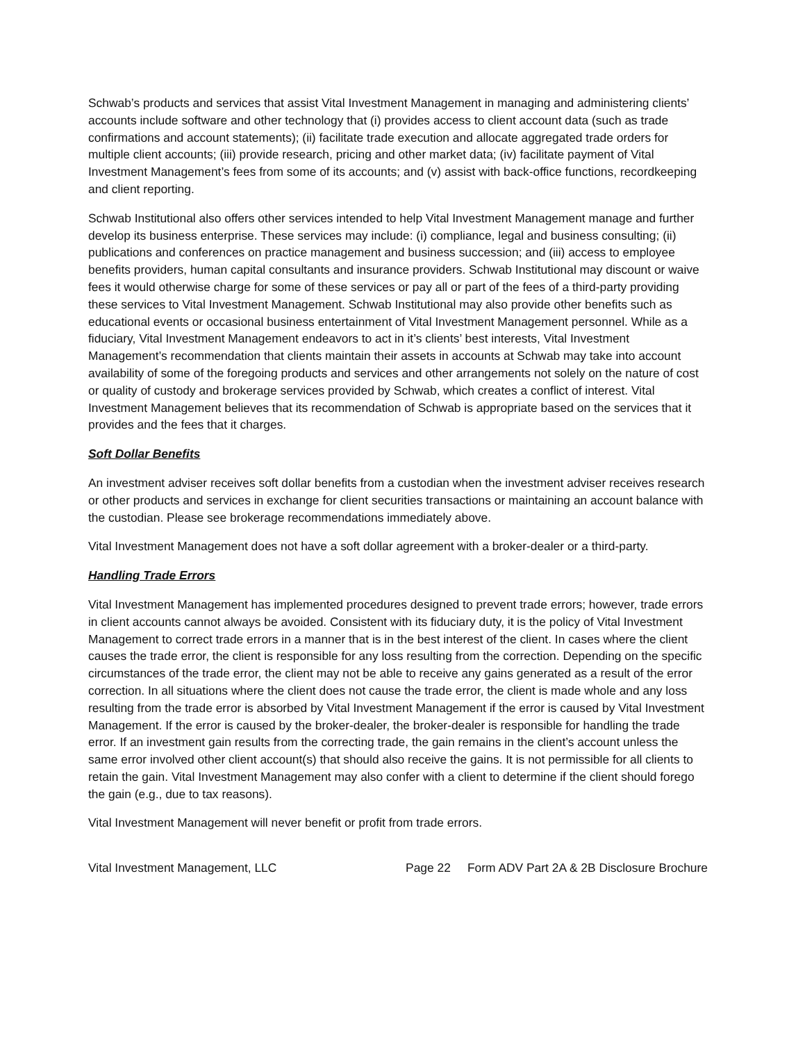Schwab’s products and services that assist Vital Investment Management in managing and administering clients’ accounts include software and other technology that (i) provides access to client account data (such as trade confirmations and account statements); (ii) facilitate trade execution and allocate aggregated trade orders for multiple client accounts; (iii) provide research, pricing and other market data; (iv) facilitate payment of Vital Investment Management’s fees from some of its accounts; and (v) assist with back-office functions, recordkeeping and client reporting.
Schwab Institutional also offers other services intended to help Vital Investment Management manage and further develop its business enterprise. These services may include: (i) compliance, legal and business consulting; (ii) publications and conferences on practice management and business succession; and (iii) access to employee benefits providers, human capital consultants and insurance providers. Schwab Institutional may discount or waive fees it would otherwise charge for some of these services or pay all or part of the fees of a third-party providing these services to Vital Investment Management. Schwab Institutional may also provide other benefits such as educational events or occasional business entertainment of Vital Investment Management personnel. While as a fiduciary, Vital Investment Management endeavors to act in it’s clients’ best interests, Vital Investment Management’s recommendation that clients maintain their assets in accounts at Schwab may take into account availability of some of the foregoing products and services and other arrangements not solely on the nature of cost or quality of custody and brokerage services provided by Schwab, which creates a conflict of interest. Vital Investment Management believes that its recommendation of Schwab is appropriate based on the services that it provides and the fees that it charges.
Soft Dollar Benefits
An investment adviser receives soft dollar benefits from a custodian when the investment adviser receives research or other products and services in exchange for client securities transactions or maintaining an account balance with the custodian. Please see brokerage recommendations immediately above.
Vital Investment Management does not have a soft dollar agreement with a broker-dealer or a third-party.
Handling Trade Errors
Vital Investment Management has implemented procedures designed to prevent trade errors; however, trade errors in client accounts cannot always be avoided. Consistent with its fiduciary duty, it is the policy of Vital Investment Management to correct trade errors in a manner that is in the best interest of the client. In cases where the client causes the trade error, the client is responsible for any loss resulting from the correction. Depending on the specific circumstances of the trade error, the client may not be able to receive any gains generated as a result of the error correction. In all situations where the client does not cause the trade error, the client is made whole and any loss resulting from the trade error is absorbed by Vital Investment Management if the error is caused by Vital Investment Management. If the error is caused by the broker-dealer, the broker-dealer is responsible for handling the trade error. If an investment gain results from the correcting trade, the gain remains in the client’s account unless the same error involved other client account(s) that should also receive the gains. It is not permissible for all clients to retain the gain. Vital Investment Management may also confer with a client to determine if the client should forego the gain (e.g., due to tax reasons).
Vital Investment Management will never benefit or profit from trade errors.
Vital Investment Management, LLC Page 22 Form ADV Part 2A & 2B Disclosure Brochure